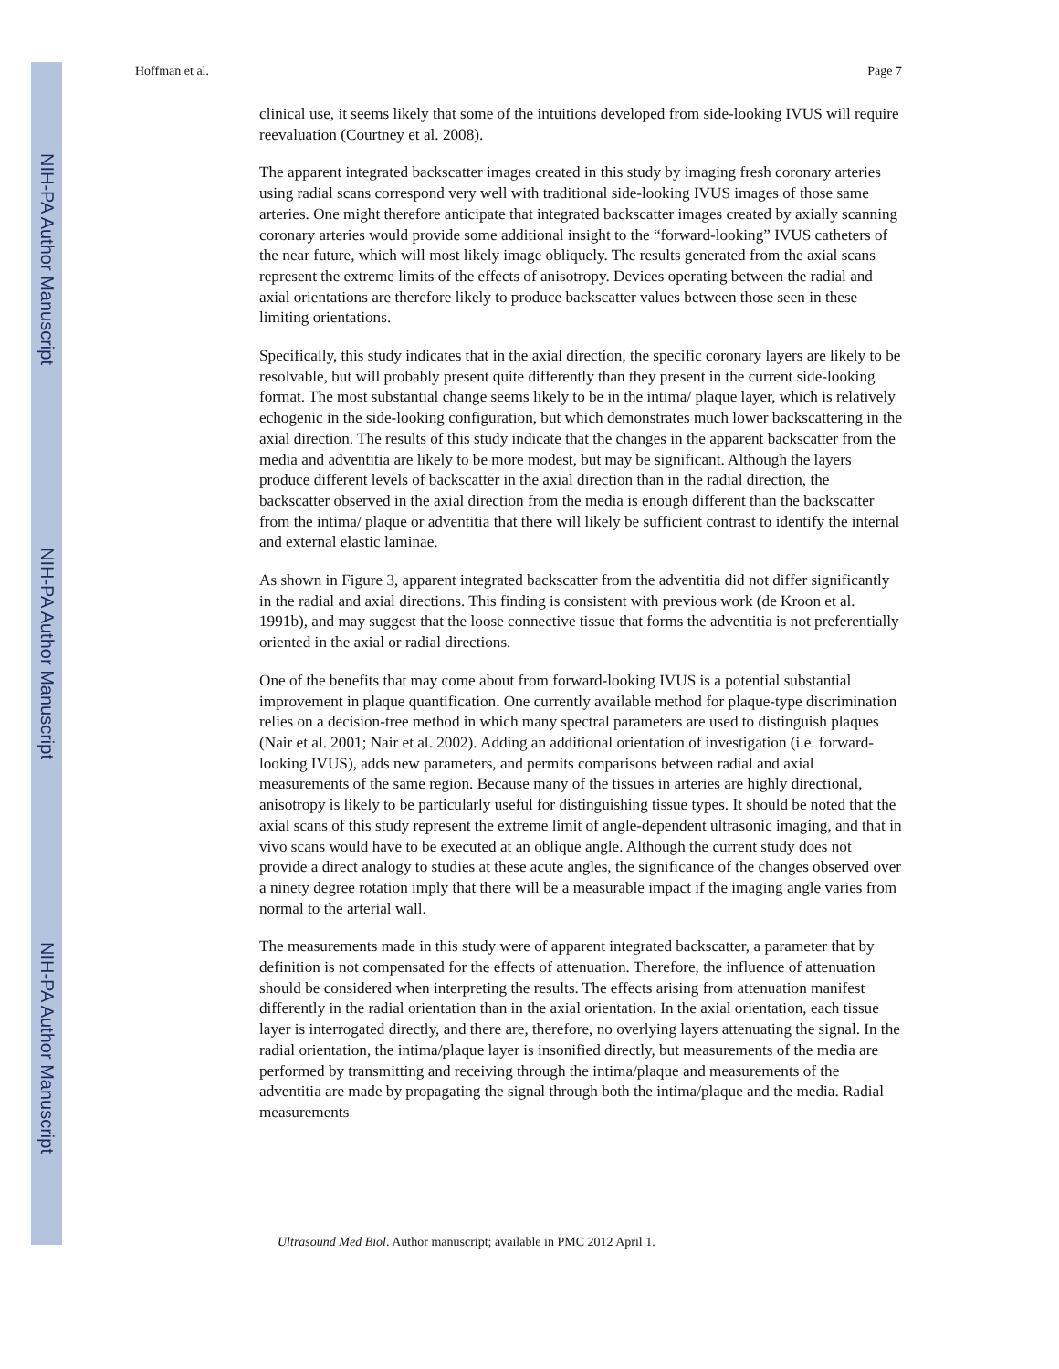NIH-PA Author Manuscript
NIH-PA Author Manuscript
NIH-PA Author Manuscript
Hoffman et al. Page 7
clinical use, it seems likely that some of the intuitions developed from side-looking IVUS will require reevaluation (Courtney et al. 2008).
The apparent integrated backscatter images created in this study by imaging fresh coronary arteries using radial scans correspond very well with traditional side-looking IVUS images of those same arteries. One might therefore anticipate that integrated backscatter images created by axially scanning coronary arteries would provide some additional insight to the “forward-looking” IVUS catheters of the near future, which will most likely image obliquely. The results generated from the axial scans represent the extreme limits of the effects of anisotropy. Devices operating between the radial and axial orientations are therefore likely to produce backscatter values between those seen in these limiting orientations.
Specifically, this study indicates that in the axial direction, the specific coronary layers are likely to be resolvable, but will probably present quite differently than they present in the current side-looking format. The most substantial change seems likely to be in the intima/ plaque layer, which is relatively echogenic in the side-looking configuration, but which demonstrates much lower backscattering in the axial direction. The results of this study indicate that the changes in the apparent backscatter from the media and adventitia are likely to be more modest, but may be significant. Although the layers produce different levels of backscatter in the axial direction than in the radial direction, the backscatter observed in the axial direction from the media is enough different than the backscatter from the intima/ plaque or adventitia that there will likely be sufficient contrast to identify the internal and external elastic laminae.
As shown in Figure 3, apparent integrated backscatter from the adventitia did not differ significantly in the radial and axial directions. This finding is consistent with previous work (de Kroon et al. 1991b), and may suggest that the loose connective tissue that forms the adventitia is not preferentially oriented in the axial or radial directions.
One of the benefits that may come about from forward-looking IVUS is a potential substantial improvement in plaque quantification. One currently available method for plaque-type discrimination relies on a decision-tree method in which many spectral parameters are used to distinguish plaques (Nair et al. 2001; Nair et al. 2002). Adding an additional orientation of investigation (i.e. forward-looking IVUS), adds new parameters, and permits comparisons between radial and axial measurements of the same region. Because many of the tissues in arteries are highly directional, anisotropy is likely to be particularly useful for distinguishing tissue types. It should be noted that the axial scans of this study represent the extreme limit of angle-dependent ultrasonic imaging, and that in vivo scans would have to be executed at an oblique angle. Although the current study does not provide a direct analogy to studies at these acute angles, the significance of the changes observed over a ninety degree rotation imply that there will be a measurable impact if the imaging angle varies from normal to the arterial wall.
The measurements made in this study were of apparent integrated backscatter, a parameter that by definition is not compensated for the effects of attenuation. Therefore, the influence of attenuation should be considered when interpreting the results. The effects arising from attenuation manifest differently in the radial orientation than in the axial orientation. In the axial orientation, each tissue layer is interrogated directly, and there are, therefore, no overlying layers attenuating the signal. In the radial orientation, the intima/plaque layer is insonified directly, but measurements of the media are performed by transmitting and receiving through the intima/plaque and measurements of the adventitia are made by propagating the signal through both the intima/plaque and the media. Radial measurements
Ultrasound Med Biol. Author manuscript; available in PMC 2012 April 1.